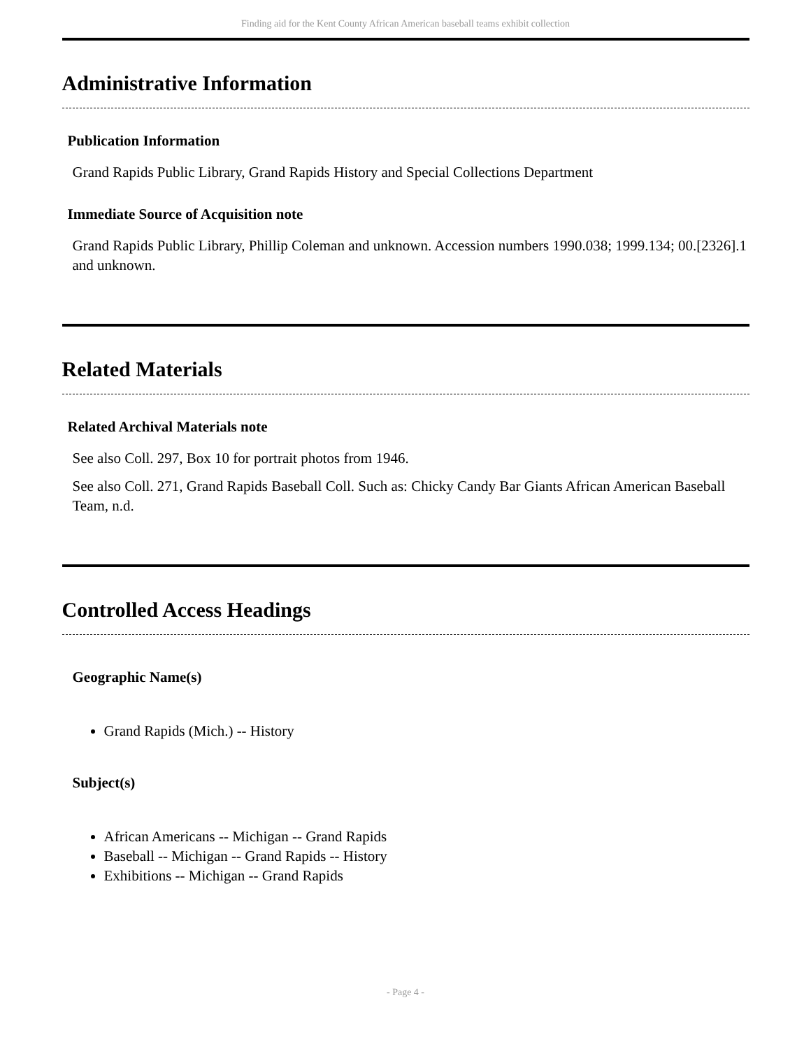Finding aid for the Kent County African American baseball teams exhibit collection
Administrative Information
Publication Information
Grand Rapids Public Library, Grand Rapids History and Special Collections Department
Immediate Source of Acquisition note
Grand Rapids Public Library, Phillip Coleman and unknown. Accession numbers 1990.038; 1999.134; 00.[2326].1 and unknown.
Related Materials
Related Archival Materials note
See also Coll. 297, Box 10 for portrait photos from 1946.
See also Coll. 271, Grand Rapids Baseball Coll. Such as: Chicky Candy Bar Giants African American Baseball Team, n.d.
Controlled Access Headings
Geographic Name(s)
Grand Rapids (Mich.) -- History
Subject(s)
African Americans -- Michigan -- Grand Rapids
Baseball -- Michigan -- Grand Rapids -- History
Exhibitions -- Michigan -- Grand Rapids
- Page 4 -